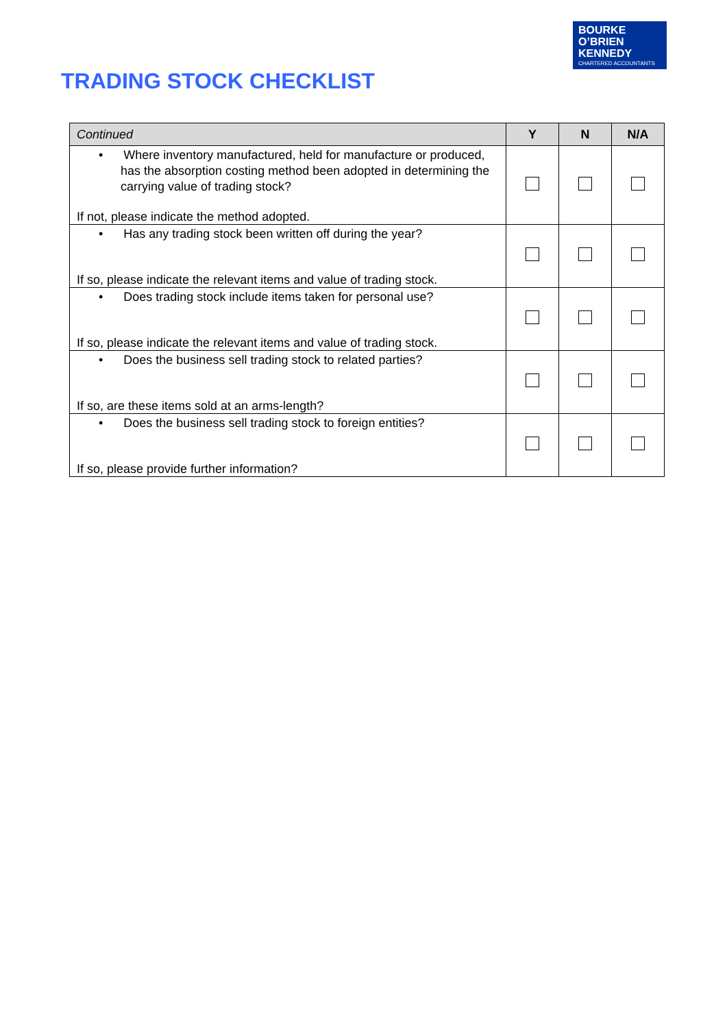BOURKE
O’BRIEN
KENNEDY
CHARTERED ACCOUNTANTS
TRADING STOCK CHECKLIST
| Continued | Y | N | N/A |
| --- | --- | --- | --- |
| • Where inventory manufactured, held for manufacture or produced, has the absorption costing method been adopted in determining the carrying value of trading stock? If not, please indicate the method adopted. | | | |
| • Has any trading stock been written off during the year? If so, please indicate the relevant items and value of trading stock. | | | |
| • Does trading stock include items taken for personal use? If so, please indicate the relevant items and value of trading stock. | | | |
| • Does the business sell trading stock to related parties? If so, are these items sold at an arms-length? | | | |
| • Does the business sell trading stock to foreign entities? If so, please provide further information? | | | |